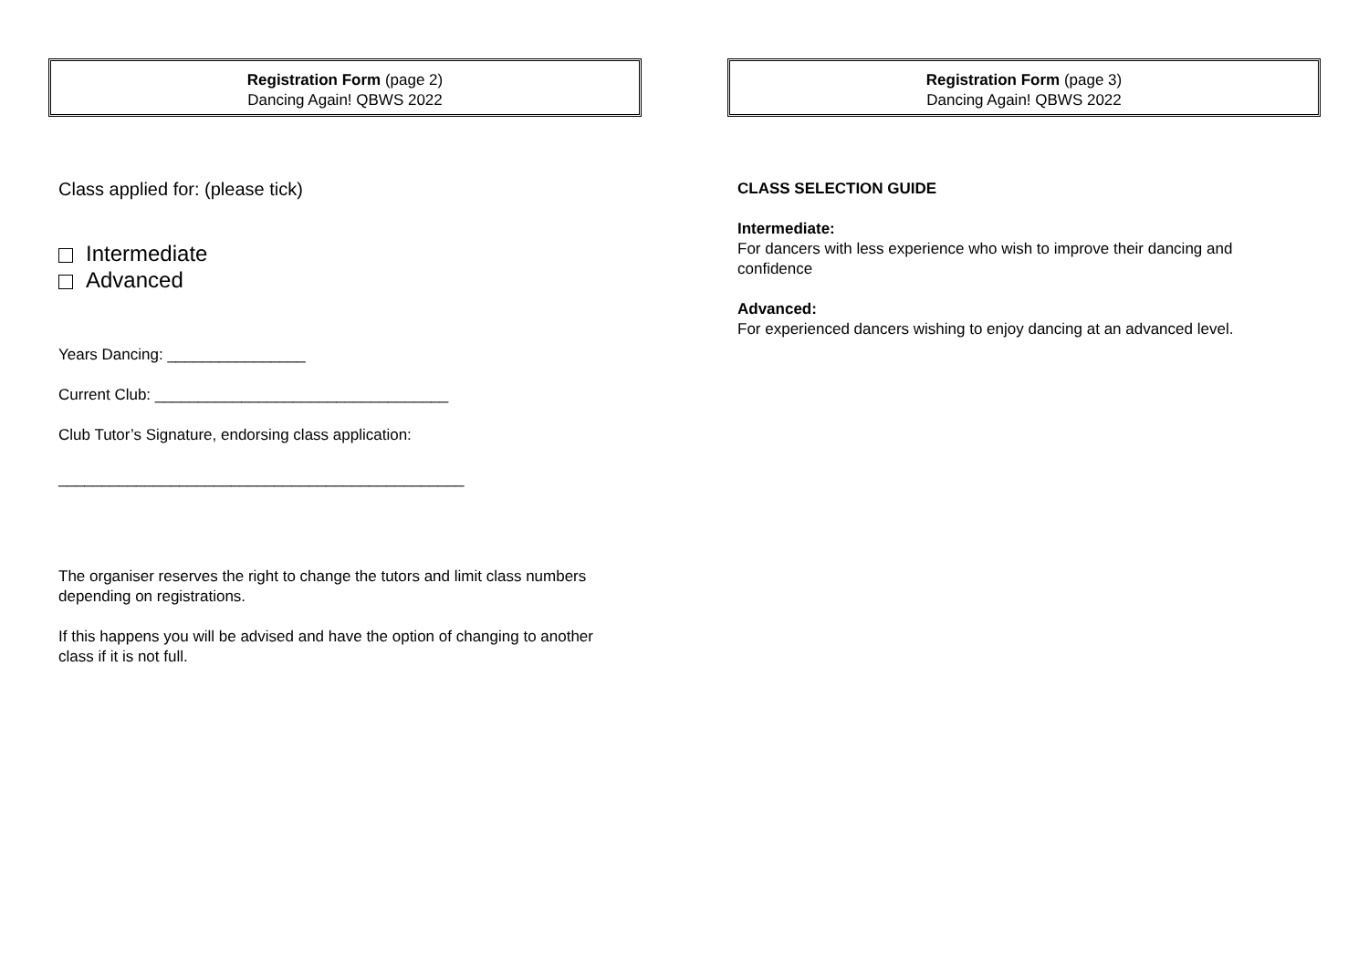Registration Form (page 2)
Dancing Again! QBWS 2022
Class applied for: (please tick)
Intermediate
Advanced
Years Dancing: ________________
Current Club: __________________________________
Club Tutor’s Signature, endorsing class application:
_______________________________________________
The organiser reserves the right to change the tutors and limit class numbers depending on registrations.
If this happens you will be advised and have the option of changing to another class if it is not full.
Registration Form (page 3)
Dancing Again! QBWS 2022
CLASS SELECTION GUIDE
Intermediate:
For dancers with less experience who wish to improve their dancing and confidence
Advanced:
For experienced dancers wishing to enjoy dancing at an advanced level.